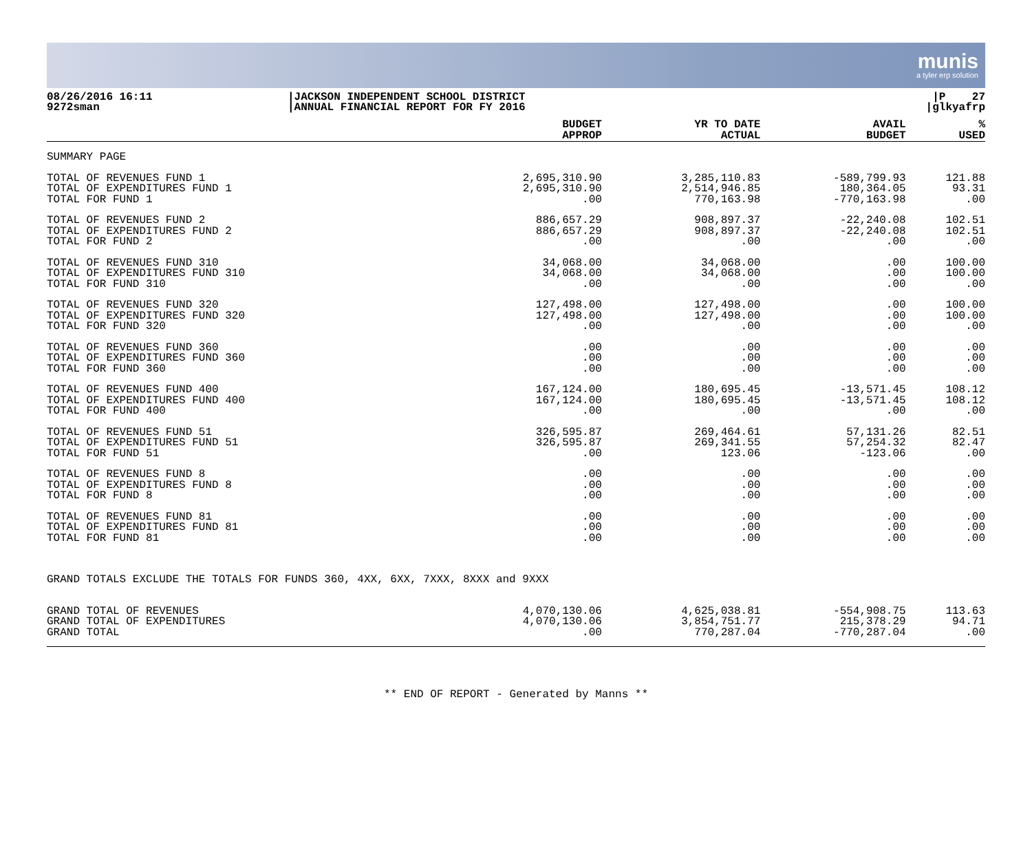munis
a tyler erp solution
08/26/2016 16:11
9272sman
|JACKSON INDEPENDENT SCHOOL DISTRICT
|ANNUAL FINANCIAL REPORT FOR FY 2016
|P 27
|glkyafrp
| | BUDGET APPROP | YR TO DATE ACTUAL | AVAIL BUDGET | % USED |
| --- | --- | --- | --- | --- |
| SUMMARY PAGE | | | | |
| TOTAL OF REVENUES FUND 1 | 2,695,310.90 | 3,285,110.83 | -589,799.93 | 121.88 |
| TOTAL OF EXPENDITURES FUND 1 | 2,695,310.90 | 2,514,946.85 | 180,364.05 | 93.31 |
| TOTAL FOR FUND 1 | .00 | 770,163.98 | -770,163.98 | .00 |
| TOTAL OF REVENUES FUND 2 | 886,657.29 | 908,897.37 | -22,240.08 | 102.51 |
| TOTAL OF EXPENDITURES FUND 2 | 886,657.29 | 908,897.37 | -22,240.08 | 102.51 |
| TOTAL FOR FUND 2 | .00 | .00 | .00 | .00 |
| TOTAL OF REVENUES FUND 310 | 34,068.00 | 34,068.00 | .00 | 100.00 |
| TOTAL OF EXPENDITURES FUND 310 | 34,068.00 | 34,068.00 | .00 | 100.00 |
| TOTAL FOR FUND 310 | .00 | .00 | .00 | .00 |
| TOTAL OF REVENUES FUND 320 | 127,498.00 | 127,498.00 | .00 | 100.00 |
| TOTAL OF EXPENDITURES FUND 320 | 127,498.00 | 127,498.00 | .00 | 100.00 |
| TOTAL FOR FUND 320 | .00 | .00 | .00 | .00 |
| TOTAL OF REVENUES FUND 360 | .00 | .00 | .00 | .00 |
| TOTAL OF EXPENDITURES FUND 360 | .00 | .00 | .00 | .00 |
| TOTAL FOR FUND 360 | .00 | .00 | .00 | .00 |
| TOTAL OF REVENUES FUND 400 | 167,124.00 | 180,695.45 | -13,571.45 | 108.12 |
| TOTAL OF EXPENDITURES FUND 400 | 167,124.00 | 180,695.45 | -13,571.45 | 108.12 |
| TOTAL FOR FUND 400 | .00 | .00 | .00 | .00 |
| TOTAL OF REVENUES FUND 51 | 326,595.87 | 269,464.61 | 57,131.26 | 82.51 |
| TOTAL OF EXPENDITURES FUND 51 | 326,595.87 | 269,341.55 | 57,254.32 | 82.47 |
| TOTAL FOR FUND 51 | .00 | 123.06 | -123.06 | .00 |
| TOTAL OF REVENUES FUND 8 | .00 | .00 | .00 | .00 |
| TOTAL OF EXPENDITURES FUND 8 | .00 | .00 | .00 | .00 |
| TOTAL FOR FUND 8 | .00 | .00 | .00 | .00 |
| TOTAL OF REVENUES FUND 81 | .00 | .00 | .00 | .00 |
| TOTAL OF EXPENDITURES FUND 81 | .00 | .00 | .00 | .00 |
| TOTAL FOR FUND 81 | .00 | .00 | .00 | .00 |
| GRAND TOTALS EXCLUDE THE TOTALS FOR FUNDS 360, 4XX, 6XX, 7XXX, 8XXX and 9XXX | | | | |
| GRAND TOTAL OF REVENUES | 4,070,130.06 | 4,625,038.81 | -554,908.75 | 113.63 |
| GRAND TOTAL OF EXPENDITURES | 4,070,130.06 | 3,854,751.77 | 215,378.29 | 94.71 |
| GRAND TOTAL | .00 | 770,287.04 | -770,287.04 | .00 |
** END OF REPORT - Generated by Manns **